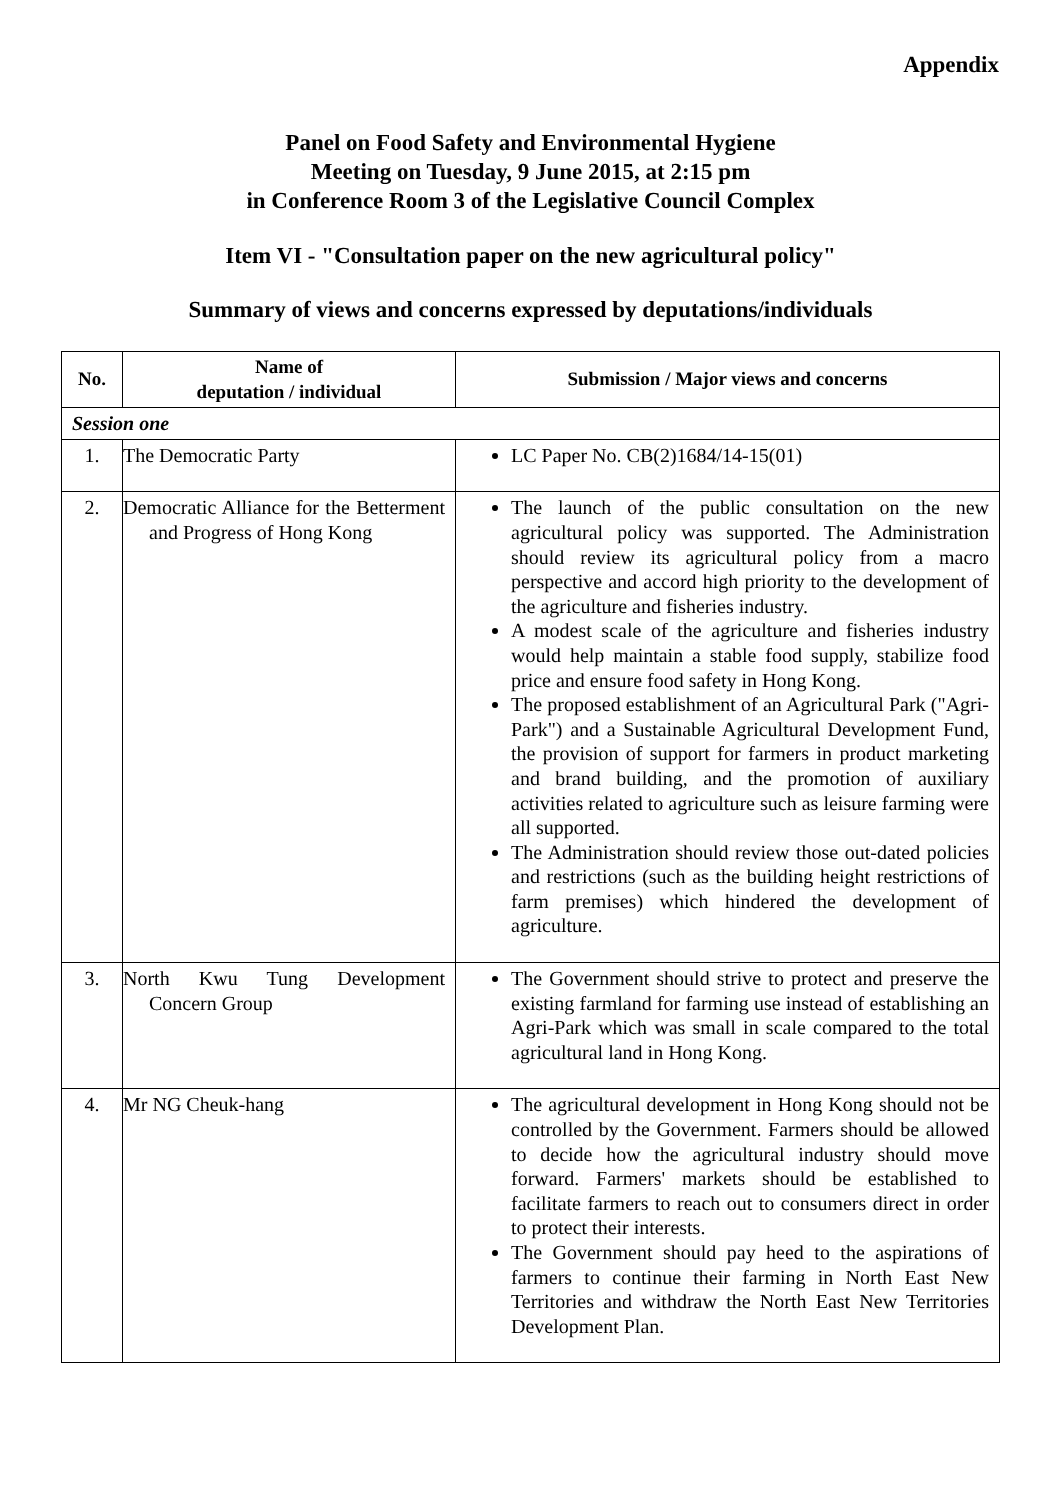Appendix
Panel on Food Safety and Environmental Hygiene
Meeting on Tuesday, 9 June 2015, at 2:15 pm
in Conference Room 3 of the Legislative Council Complex
Item VI - "Consultation paper on the new agricultural policy"
Summary of views and concerns expressed by deputations/individuals
| No. | Name of deputation / individual | Submission / Major views and concerns |
| --- | --- | --- |
| Session one | | |
| 1. | The Democratic Party | LC Paper No. CB(2)1684/14-15(01) |
| 2. | Democratic Alliance for the Betterment and Progress of Hong Kong | The launch of the public consultation on the new agricultural policy was supported. The Administration should review its agricultural policy from a macro perspective and accord high priority to the development of the agriculture and fisheries industry. A modest scale of the agriculture and fisheries industry would help maintain a stable food supply, stabilize food price and ensure food safety in Hong Kong. The proposed establishment of an Agricultural Park ("Agri-Park") and a Sustainable Agricultural Development Fund, the provision of support for farmers in product marketing and brand building, and the promotion of auxiliary activities related to agriculture such as leisure farming were all supported. The Administration should review those out-dated policies and restrictions (such as the building height restrictions of farm premises) which hindered the development of agriculture. |
| 3. | North Kwu Tung Development Concern Group | The Government should strive to protect and preserve the existing farmland for farming use instead of establishing an Agri-Park which was small in scale compared to the total agricultural land in Hong Kong. |
| 4. | Mr NG Cheuk-hang | The agricultural development in Hong Kong should not be controlled by the Government. Farmers should be allowed to decide how the agricultural industry should move forward. Farmers' markets should be established to facilitate farmers to reach out to consumers direct in order to protect their interests. The Government should pay heed to the aspirations of farmers to continue their farming in North East New Territories and withdraw the North East New Territories Development Plan. |